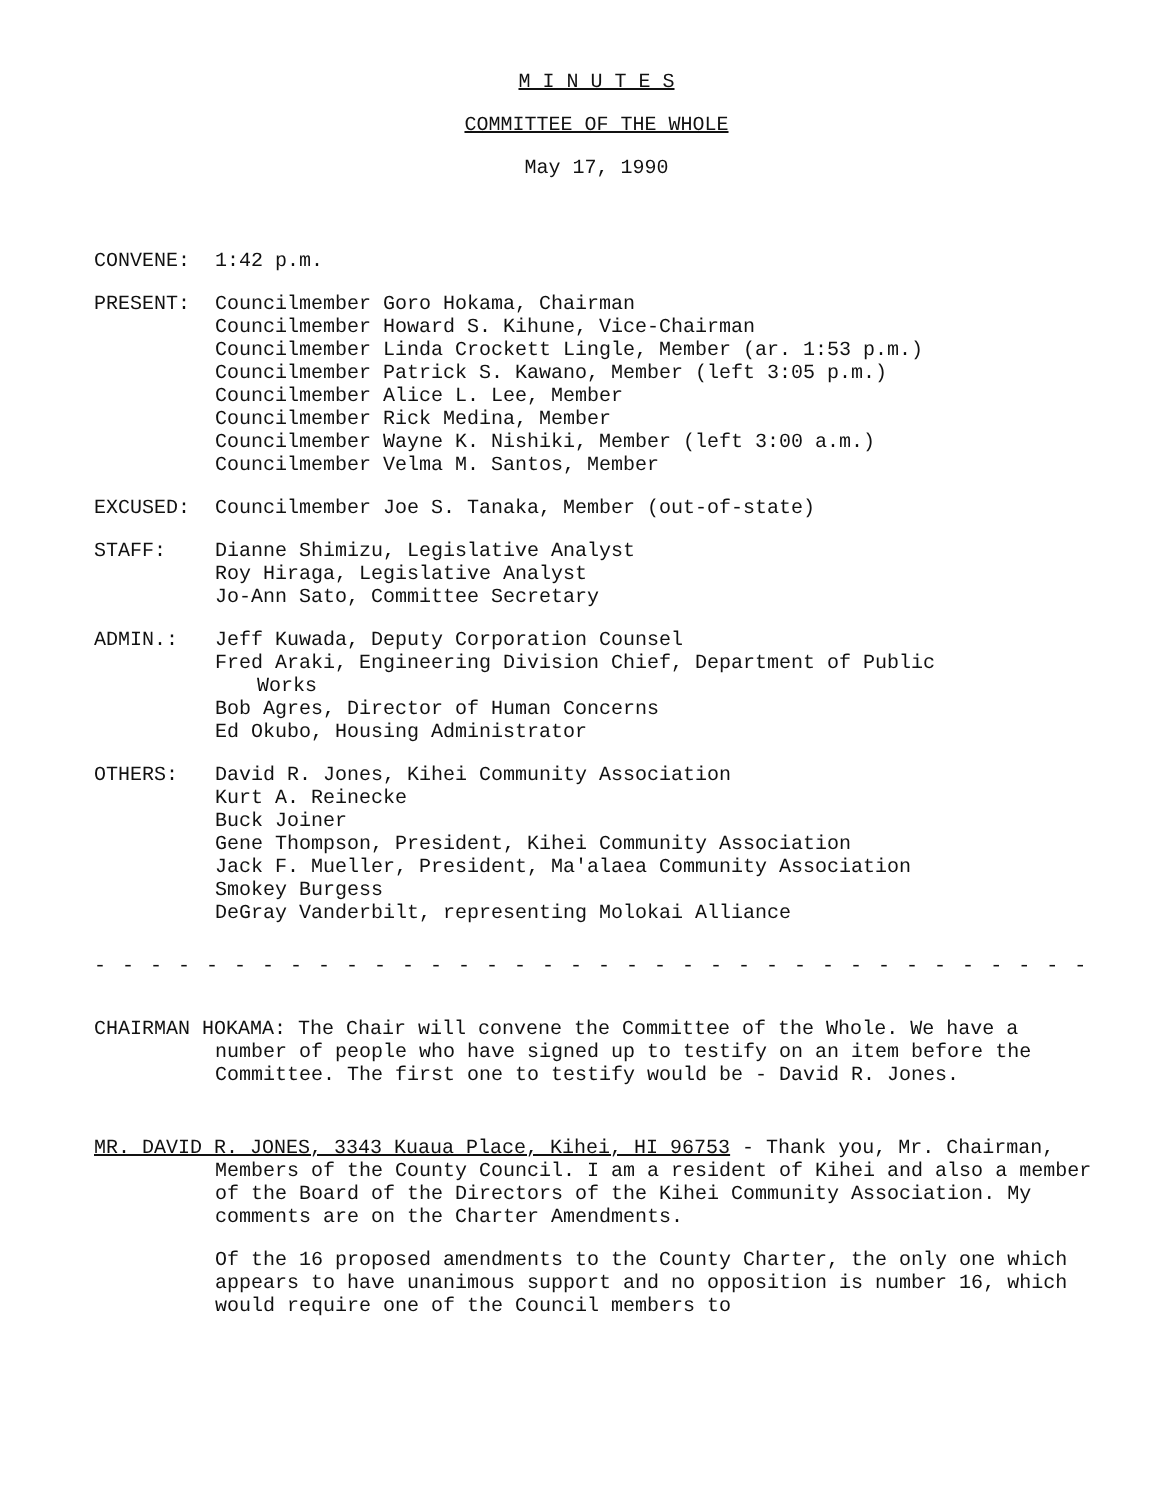M I N U T E S
COMMITTEE OF THE WHOLE
May 17, 1990
CONVENE: 1:42 p.m.
PRESENT: Councilmember Goro Hokama, Chairman
Councilmember Howard S. Kihune, Vice-Chairman
Councilmember Linda Crockett Lingle, Member (ar. 1:53 p.m.)
Councilmember Patrick S. Kawano, Member (left 3:05 p.m.)
Councilmember Alice L. Lee, Member
Councilmember Rick Medina, Member
Councilmember Wayne K. Nishiki, Member (left 3:00 a.m.)
Councilmember Velma M. Santos, Member
EXCUSED: Councilmember Joe S. Tanaka, Member (out-of-state)
STAFF: Dianne Shimizu, Legislative Analyst
Roy Hiraga, Legislative Analyst
Jo-Ann Sato, Committee Secretary
ADMIN.: Jeff Kuwada, Deputy Corporation Counsel
Fred Araki, Engineering Division Chief, Department of Public
Works
Bob Agres, Director of Human Concerns
Ed Okubo, Housing Administrator
OTHERS: David R. Jones, Kihei Community Association
Kurt A. Reinecke
Buck Joiner
Gene Thompson, President, Kihei Community Association
Jack F. Mueller, President, Ma'alaea Community Association
Smokey Burgess
DeGray Vanderbilt, representing Molokai Alliance
- - - - - - - - - - - - - - - - - - - - - - - - - - - - - - - - - - - - - - -
CHAIRMAN HOKAMA: The Chair will convene the Committee of the Whole. We have a number of people who have signed up to testify on an item before the Committee. The first one to testify would be - David R. Jones.
MR. DAVID R. JONES, 3343 Kuaua Place, Kihei, HI 96753 - Thank you, Mr. Chairman, Members of the County Council. I am a resident of Kihei and also a member of the Board of the Directors of the Kihei Community Association. My comments are on the Charter Amendments.
Of the 16 proposed amendments to the County Charter, the only one which appears to have unanimous support and no opposition is number 16, which would require one of the Council members to